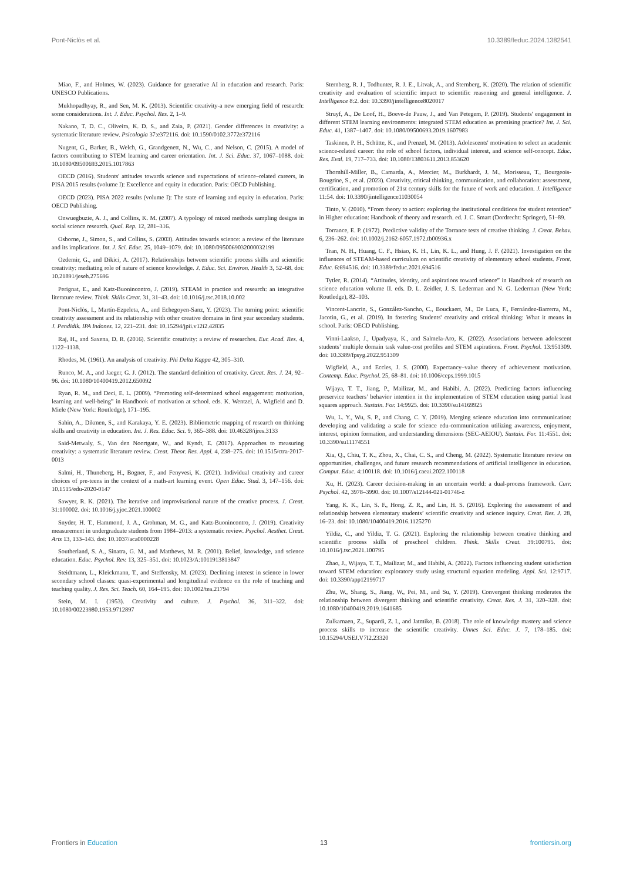Pont-Niclòs et al. 10.3389/feduc.2024.1382541
Miao, F., and Holmes, W. (2023). Guidance for generative AI in education and research. Paris: UNESCO Publications.
Mukhopadhyay, R., and Sen, M. K. (2013). Scientific creativity-a new emerging field of research: some considerations. Int. J. Educ. Psychol. Res. 2, 1–9.
Nakano, T. D. C., Oliveira, K. D. S., and Zaia, P. (2021). Gender differences in creativity: a systematic literature review. Psicologia 37:e372116. doi: 10.1590/0102.3772e372116
Nugent, G., Barker, B., Welch, G., Grandgenett, N., Wu, C., and Nelson, C. (2015). A model of factors contributing to STEM learning and career orientation. Int. J. Sci. Educ. 37, 1067–1088. doi: 10.1080/09500693.2015.1017863
OECD (2016). Students' attitudes towards science and expectations of science–related careers, in PISA 2015 results (volume I): Excellence and equity in education. Paris: OECD Publishing.
OECD (2023). PISA 2022 results (volume I): The state of learning and equity in education. Paris: OECD Publishing.
Onwuegbuzie, A. J., and Collins, K. M. (2007). A typology of mixed methods sampling designs in social science research. Qual. Rep. 12, 281–316.
Osborne, J., Simon, S., and Collins, S. (2003). Attitudes towards science: a review of the literature and its implications. Int. J. Sci. Educ. 25, 1049–1079. doi: 10.1080/0950069032000032199
Ozdemir, G., and Dikici, A. (2017). Relationships between scientific process skills and scientific creativity: mediating role of nature of science knowledge. J. Educ. Sci. Environ. Health 3, 52–68. doi: 10.21891/jeseh.275696
Perignat, E., and Katz-Buonincontro, J. (2019). STEAM in practice and research: an integrative literature review. Think. Skills Creat. 31, 31–43. doi: 10.1016/j.tsc.2018.10.002
Pont-Niclòs, I., Martín-Ezpeleta, A., and Echegoyen-Sanz, Y. (2023). The turning point: scientific creativity assessment and its relationship with other creative domains in first year secondary students. J. Pendidik. IPA Indones. 12, 221–231. doi: 10.15294/jpii.v12i2.42835
Raj, H., and Saxena, D. R. (2016). Scientific creativity: a review of researches. Eur. Acad. Res. 4, 1122–1138.
Rhodes, M. (1961). An analysis of creativity. Phi Delta Kappa 42, 305–310.
Runco, M. A., and Jaeger, G. J. (2012). The standard definition of creativity. Creat. Res. J. 24, 92–96. doi: 10.1080/10400419.2012.650092
Ryan, R. M., and Deci, E. L. (2009). “Promoting self-determined school engagement: motivation, learning and well-being” in Handbook of motivation at school. eds. K. Wentzel, A. Wigfield and D. Miele (New York: Routledge), 171–195.
Sahin, A., Dikmen, S., and Karakaya, Y. E. (2023). Bibliometric mapping of research on thinking skills and creativity in education. Int. J. Res. Educ. Sci. 9, 365–388. doi: 10.46328/ijres.3133
Said-Metwaly, S., Van den Noortgate, W., and Kyndt, E. (2017). Approaches to measuring creativity: a systematic literature review. Creat. Theor. Res. Appl. 4, 238–275. doi: 10.1515/ctra-2017-0013
Salmi, H., Thuneberg, H., Bogner, F., and Fenyvesi, K. (2021). Individual creativity and career choices of pre-teens in the context of a math-art learning event. Open Educ. Stud. 3, 147–156. doi: 10.1515/edu-2020-0147
Sawyer, R. K. (2021). The iterative and improvisational nature of the creative process. J. Creat. 31:100002. doi: 10.1016/j.yjoc.2021.100002
Snyder, H. T., Hammond, J. A., Grohman, M. G., and Katz-Buonincontro, J. (2019). Creativity measurement in undergraduate students from 1984–2013: a systematic review. Psychol. Aesthet. Creat. Arts 13, 133–143. doi: 10.1037/aca0000228
Southerland, S. A., Sinatra, G. M., and Matthews, M. R. (2001). Belief, knowledge, and science education. Educ. Psychol. Rev. 13, 325–351. doi: 10.1023/A:1011913813847
Steidtmann, L., Kleickmann, T., and Steffensky, M. (2023). Declining interest in science in lower secondary school classes: quasi-experimental and longitudinal evidence on the role of teaching and teaching quality. J. Res. Sci. Teach. 60, 164–195. doi: 10.1002/tea.21794
Stein, M. I. (1953). Creativity and culture. J. Psychol. 36, 311–322. doi: 10.1080/00223980.1953.9712897
Sternberg, R. J., Todhunter, R. J. E., Litvak, A., and Sternberg, K. (2020). The relation of scientific creativity and evaluation of scientific impact to scientific reasoning and general intelligence. J. Intelligence 8:2. doi: 10.3390/jintelligence8020017
Struyf, A., De Loof, H., Boeve-de Pauw, J., and Van Petegem, P. (2019). Students' engagement in different STEM learning environments: integrated STEM education as promising practice? Int. J. Sci. Educ. 41, 1387–1407. doi: 10.1080/09500693.2019.1607983
Taskinen, P. H., Schütte, K., and Prenzel, M. (2013). Adolescents' motivation to select an academic science-related career: the role of school factors, individual interest, and science self-concept. Educ. Res. Eval. 19, 717–733. doi: 10.1080/13803611.2013.853620
Thornhill-Miller, B., Camarda, A., Mercier, M., Burkhardt, J. M., Morisseau, T., Bourgeois-Bougrine, S., et al. (2023). Creativity, critical thinking, communication, and collaboration: assessment, certification, and promotion of 21st century skills for the future of work and education. J. Intelligence 11:54. doi: 10.3390/jintelligence11030054
Tinto, V. (2010). “From theory to action: exploring the institutional conditions for student retention” in Higher education: Handbook of theory and research. ed. J. C. Smart (Dordrecht: Springer), 51–89.
Torrance, E. P. (1972). Predictive validity of the Torrance tests of creative thinking. J. Creat. Behav. 6, 236–262. doi: 10.1002/j.2162-6057.1972.tb00936.x
Tran, N. H., Huang, C. F., Hsiao, K. H., Lin, K. L., and Hung, J. F. (2021). Investigation on the influences of STEAM-based curriculum on scientific creativity of elementary school students. Front. Educ. 6:694516. doi: 10.3389/feduc.2021.694516
Tytler, R. (2014). “Attitudes, identity, and aspirations toward science” in Handbook of research on science education volume II. eds. D. L. Zeidler, J. S. Lederman and N. G. Lederman (New York: Routledge), 82–103.
Vincent-Lancrin, S., González-Sancho, C., Bouckaert, M., De Luca, F., Fernández-Barrerra, M., Jacotin, G., et al. (2019). In fostering Students' creativity and critical thinking: What it means in school. Paris: OECD Publishing.
Vinni-Laakso, J., Upadyaya, K., and Salmela-Aro, K. (2022). Associations between adolescent students’ multiple domain task value-cost profiles and STEM aspirations. Front. Psychol. 13:951309. doi: 10.3389/fpsyg.2022.951309
Wigfield, A., and Eccles, J. S. (2000). Expectancy–value theory of achievement motivation. Contemp. Educ. Psychol. 25, 68–81. doi: 10.1006/ceps.1999.1015
Wijaya, T. T., Jiang, P., Mailizar, M., and Habibi, A. (2022). Predicting factors influencing preservice teachers’ behavior intention in the implementation of STEM education using partial least squares approach. Sustain. For. 14:9925. doi: 10.3390/su14169925
Wu, L. Y., Wu, S. P., and Chang, C. Y. (2019). Merging science education into communication: developing and validating a scale for science edu-communication utilizing awareness, enjoyment, interest, opinion formation, and understanding dimensions (SEC-AEIOU). Sustain. For. 11:4551. doi: 10.3390/su11174551
Xia, Q., Chiu, T. K., Zhou, X., Chai, C. S., and Cheng, M. (2022). Systematic literature review on opportunities, challenges, and future research recommendations of artificial intelligence in education. Comput. Educ. 4:100118. doi: 10.1016/j.caeai.2022.100118
Xu, H. (2023). Career decision-making in an uncertain world: a dual-process framework. Curr. Psychol. 42, 3978–3990. doi: 10.1007/s12144-021-01746-z
Yang, K. K., Lin, S. F., Hong, Z. R., and Lin, H. S. (2016). Exploring the assessment of and relationship between elementary students’ scientific creativity and science inquiry. Creat. Res. J. 28, 16–23. doi: 10.1080/10400419.2016.1125270
Yildiz, C., and Yildiz, T. G. (2021). Exploring the relationship between creative thinking and scientific process skills of preschool children. Think. Skills Creat. 39:100795. doi: 10.1016/j.tsc.2021.100795
Zhao, J., Wijaya, T. T., Mailizar, M., and Habibi, A. (2022). Factors influencing student satisfaction toward STEM education: exploratory study using structural equation modeling. Appl. Sci. 12:9717. doi: 10.3390/app12199717
Zhu, W., Shang, S., Jiang, W., Pei, M., and Su, Y. (2019). Convergent thinking moderates the relationship between divergent thinking and scientific creativity. Creat. Res. J. 31, 320–328. doi: 10.1080/10400419.2019.1641685
Zulkarnaen, Z., Supardi, Z. I., and Jatmiko, B. (2018). The role of knowledge mastery and science process skills to increase the scientific creativity. Unnes Sci. Educ. J. 7, 178–185. doi: 10.15294/USEJ.V7I2.23320
Frontiers in Education 13 frontiersin.org